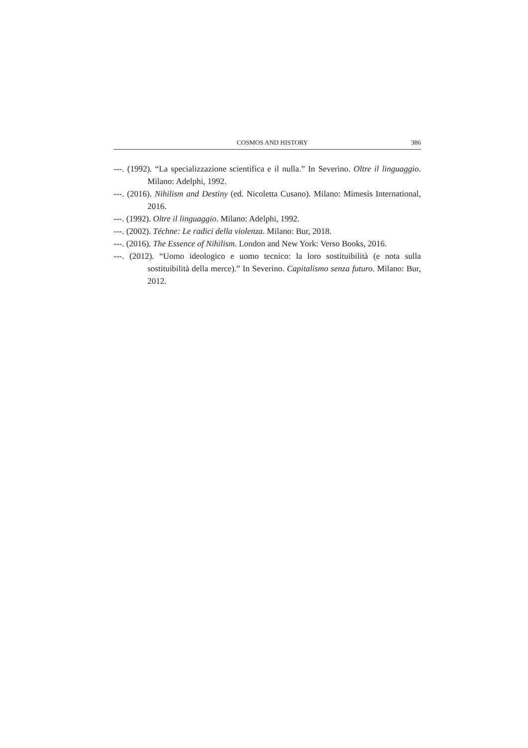COSMOS AND HISTORY 386
---. (1992). “La specializzazione scientifica e il nulla.” In Severino. Oltre il linguaggio. Milano: Adelphi, 1992.
---. (2016). Nihilism and Destiny (ed. Nicoletta Cusano). Milano: Mimesis International, 2016.
---. (1992). Oltre il linguaggio. Milano: Adelphi, 1992.
---. (2002). Téchne: Le radici della violenza. Milano: Bur, 2018.
---. (2016). The Essence of Nihilism. London and New York: Verso Books, 2016.
---. (2012). “Uomo ideologico e uomo tecnico: la loro sostituibilità (e nota sulla sostituibilità della merce).” In Severino. Capitalismo senza futuro. Milano: Bur, 2012.